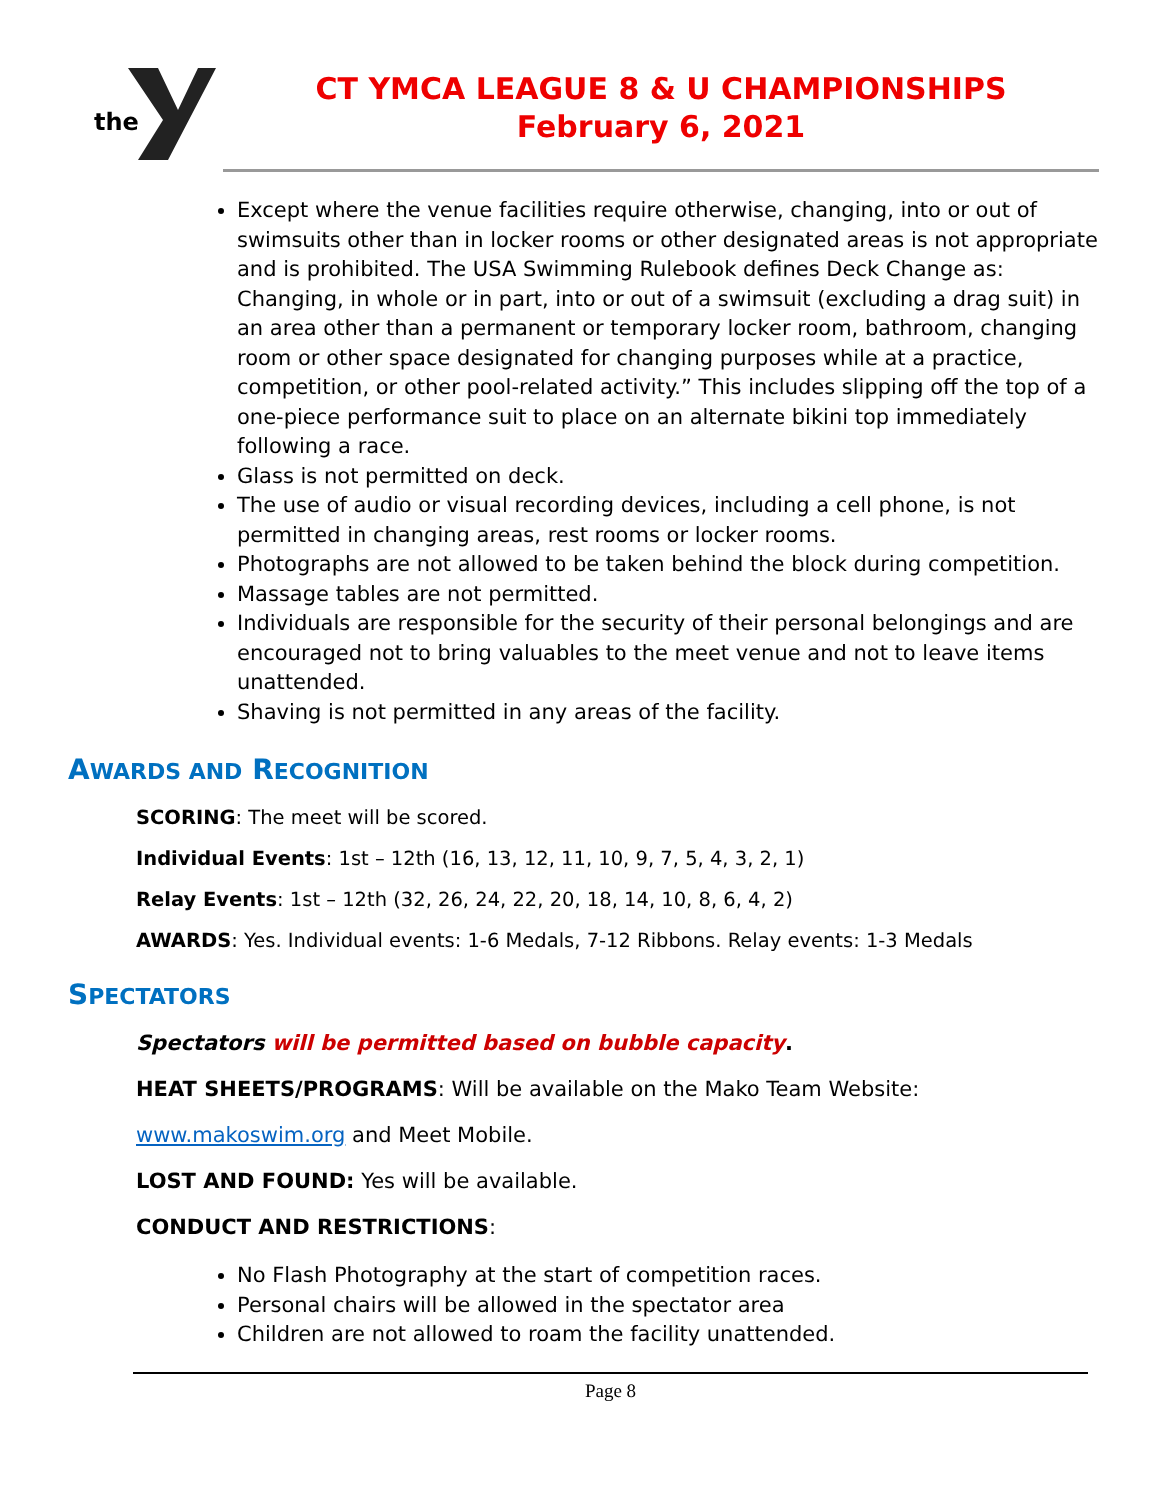the
CT YMCA LEAGUE 8 & U CHAMPIONSHIPS
February 6, 2021
Except where the venue facilities require otherwise, changing, into or out of swimsuits other than in locker rooms or other designated areas is not appropriate and is prohibited. The USA Swimming Rulebook defines Deck Change as: Changing, in whole or in part, into or out of a swimsuit (excluding a drag suit) in an area other than a permanent or temporary locker room, bathroom, changing room or other space designated for changing purposes while at a practice, competition, or other pool-related activity.” This includes slipping off the top of a one-piece performance suit to place on an alternate bikini top immediately following a race.
Glass is not permitted on deck.
The use of audio or visual recording devices, including a cell phone, is not permitted in changing areas, rest rooms or locker rooms.
Photographs are not allowed to be taken behind the block during competition.
Massage tables are not permitted.
Individuals are responsible for the security of their personal belongings and are encouraged not to bring valuables to the meet venue and not to leave items unattended.
Shaving is not permitted in any areas of the facility.
AWARDS AND RECOGNITION
SCORING: The meet will be scored.
Individual Events: 1st – 12th (16, 13, 12, 11, 10, 9, 7, 5, 4, 3, 2, 1)
Relay Events: 1st – 12th (32, 26, 24, 22, 20, 18, 14, 10, 8, 6, 4, 2)
AWARDS: Yes. Individual events: 1-6 Medals, 7-12 Ribbons. Relay events: 1-3 Medals
SPECTATORS
Spectators will be permitted based on bubble capacity.
HEAT SHEETS/PROGRAMS: Will be available on the Mako Team Website:
www.makoswim.org and Meet Mobile.
LOST AND FOUND: Yes will be available.
CONDUCT AND RESTRICTIONS:
No Flash Photography at the start of competition races.
Personal chairs will be allowed in the spectator area
Children are not allowed to roam the facility unattended.
Page 8